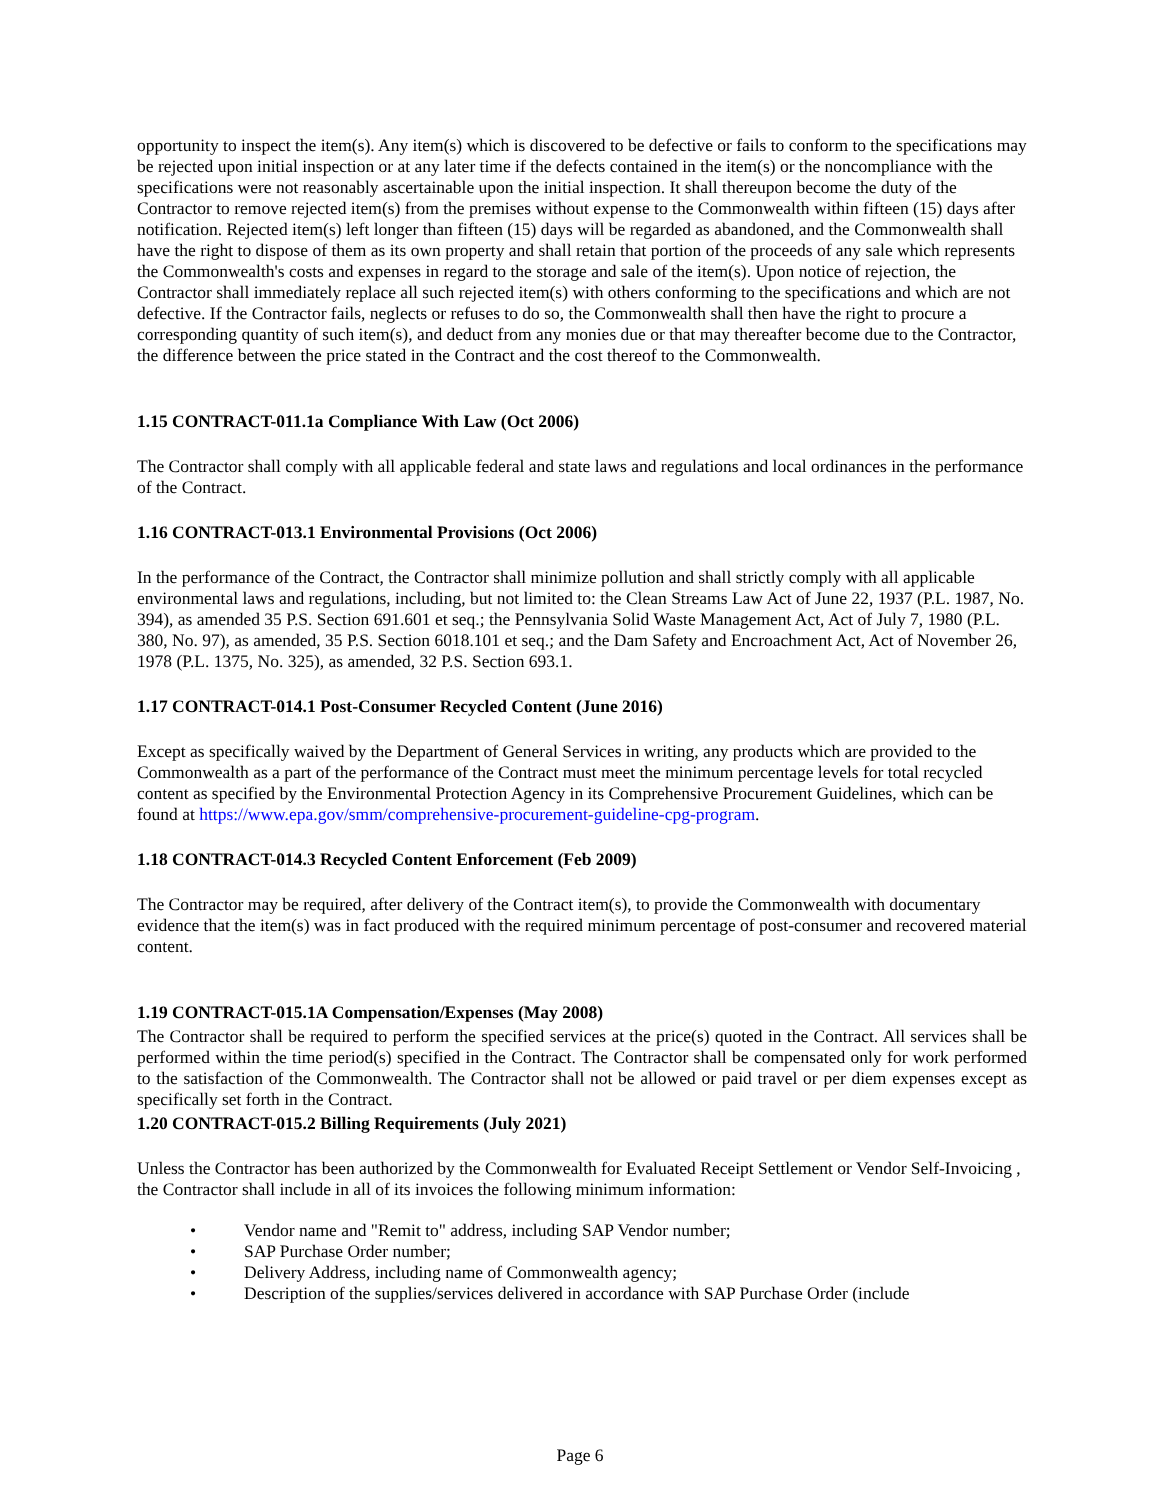opportunity to inspect the item(s). Any item(s) which is discovered to be defective or fails to conform to the specifications may be rejected upon initial inspection or at any later time if the defects contained in the item(s) or the noncompliance with the specifications were not reasonably ascertainable upon the initial inspection. It shall thereupon become the duty of the Contractor to remove rejected item(s) from the premises without expense to the Commonwealth within fifteen (15) days after notification. Rejected item(s) left longer than fifteen (15) days will be regarded as abandoned, and the Commonwealth shall have the right to dispose of them as its own property and shall retain that portion of the proceeds of any sale which represents the Commonwealth's costs and expenses in regard to the storage and sale of the item(s). Upon notice of rejection, the Contractor shall immediately replace all such rejected item(s) with others conforming to the specifications and which are not defective. If the Contractor fails, neglects or refuses to do so, the Commonwealth shall then have the right to procure a corresponding quantity of such item(s), and deduct from any monies due or that may thereafter become due to the Contractor, the difference between the price stated in the Contract and the cost thereof to the Commonwealth.
1.15 CONTRACT-011.1a Compliance With Law (Oct 2006)
The Contractor shall comply with all applicable federal and state laws and regulations and local ordinances in the performance of the Contract.
1.16 CONTRACT-013.1 Environmental Provisions (Oct 2006)
In the performance of the Contract, the Contractor shall minimize pollution and shall strictly comply with all applicable environmental laws and regulations, including, but not limited to: the Clean Streams Law Act of June 22, 1937 (P.L. 1987, No. 394), as amended 35 P.S. Section 691.601 et seq.; the Pennsylvania Solid Waste Management Act, Act of July 7, 1980 (P.L. 380, No. 97), as amended, 35 P.S. Section 6018.101 et seq.; and the Dam Safety and Encroachment Act, Act of November 26, 1978 (P.L. 1375, No. 325), as amended, 32 P.S. Section 693.1.
1.17 CONTRACT-014.1 Post-Consumer Recycled Content (June 2016)
Except as specifically waived by the Department of General Services in writing, any products which are provided to the Commonwealth as a part of the performance of the Contract must meet the minimum percentage levels for total recycled content as specified by the Environmental Protection Agency in its Comprehensive Procurement Guidelines, which can be found at https://www.epa.gov/smm/comprehensive-procurement-guideline-cpg-program.
1.18 CONTRACT-014.3 Recycled Content Enforcement (Feb 2009)
The Contractor may be required, after delivery of the Contract item(s), to provide the Commonwealth with documentary evidence that the item(s) was in fact produced with the required minimum percentage of post-consumer and recovered material content.
1.19 CONTRACT-015.1A Compensation/Expenses (May 2008)
The Contractor shall be required to perform the specified services at the price(s) quoted in the Contract. All services shall be performed within the time period(s) specified in the Contract. The Contractor shall be compensated only for work performed to the satisfaction of the Commonwealth. The Contractor shall not be allowed or paid travel or per diem expenses except as specifically set forth in the Contract.
1.20 CONTRACT-015.2 Billing Requirements (July 2021)
Unless the Contractor has been authorized by the Commonwealth for Evaluated Receipt Settlement or Vendor Self-Invoicing , the Contractor shall include in all of its invoices the following minimum information:
• Vendor name and "Remit to" address, including SAP Vendor number;
• SAP Purchase Order number;
• Delivery Address, including name of Commonwealth agency;
• Description of the supplies/services delivered in accordance with SAP Purchase Order (include
Page 6